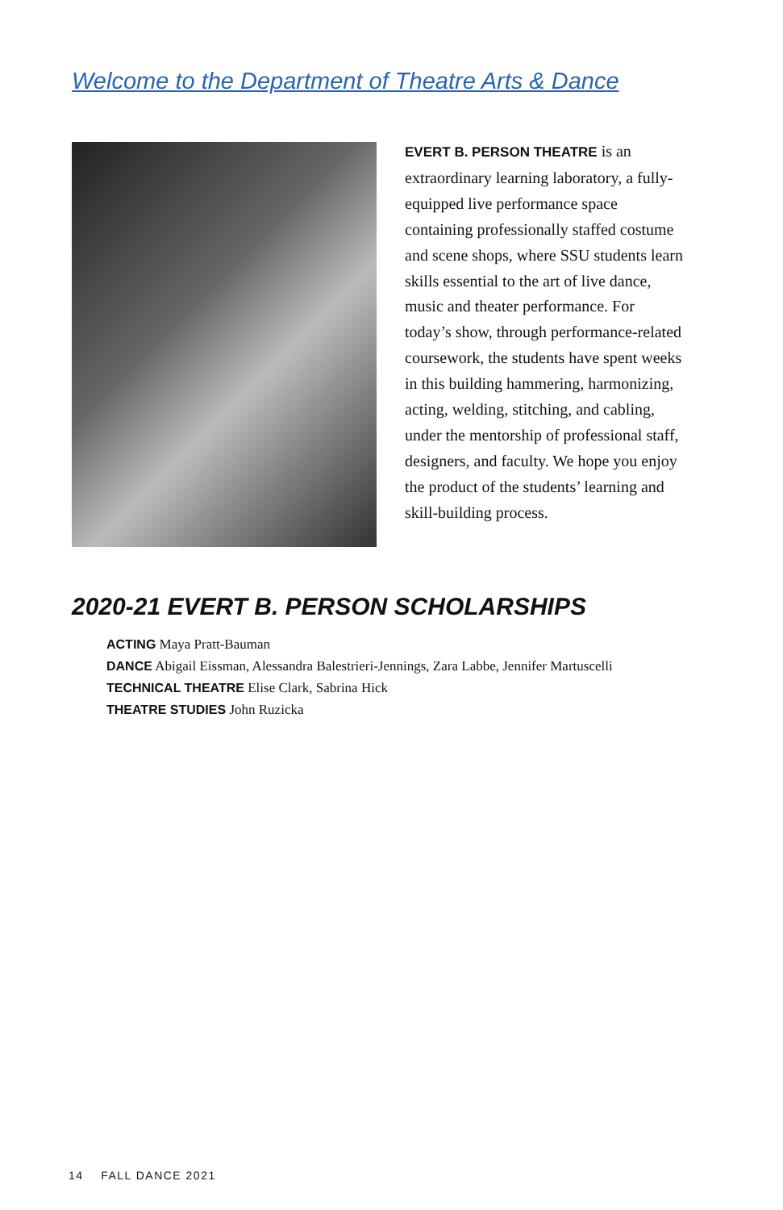Welcome to the Department of Theatre Arts & Dance
EVERT B. PERSON THEATRE is an extraordinary learning laboratory, a fully-equipped live performance space containing professionally staffed costume and scene shops, where SSU students learn skills essential to the art of live dance, music and theater performance. For today’s show, through performance-related coursework, the students have spent weeks in this building hammering, harmonizing, acting, welding, stitching, and cabling, under the mentorship of professional staff, designers, and faculty. We hope you enjoy the product of the students’ learning and skill-building process.
2020-21 EVERT B. PERSON SCHOLARSHIPS
ACTING Maya Pratt-Bauman
DANCE Abigail Eissman, Alessandra Balestrieri-Jennings, Zara Labbe, Jennifer Martuscelli
TECHNICAL THEATRE Elise Clark, Sabrina Hick
THEATRE STUDIES John Ruzicka
14 FALL DANCE 2021